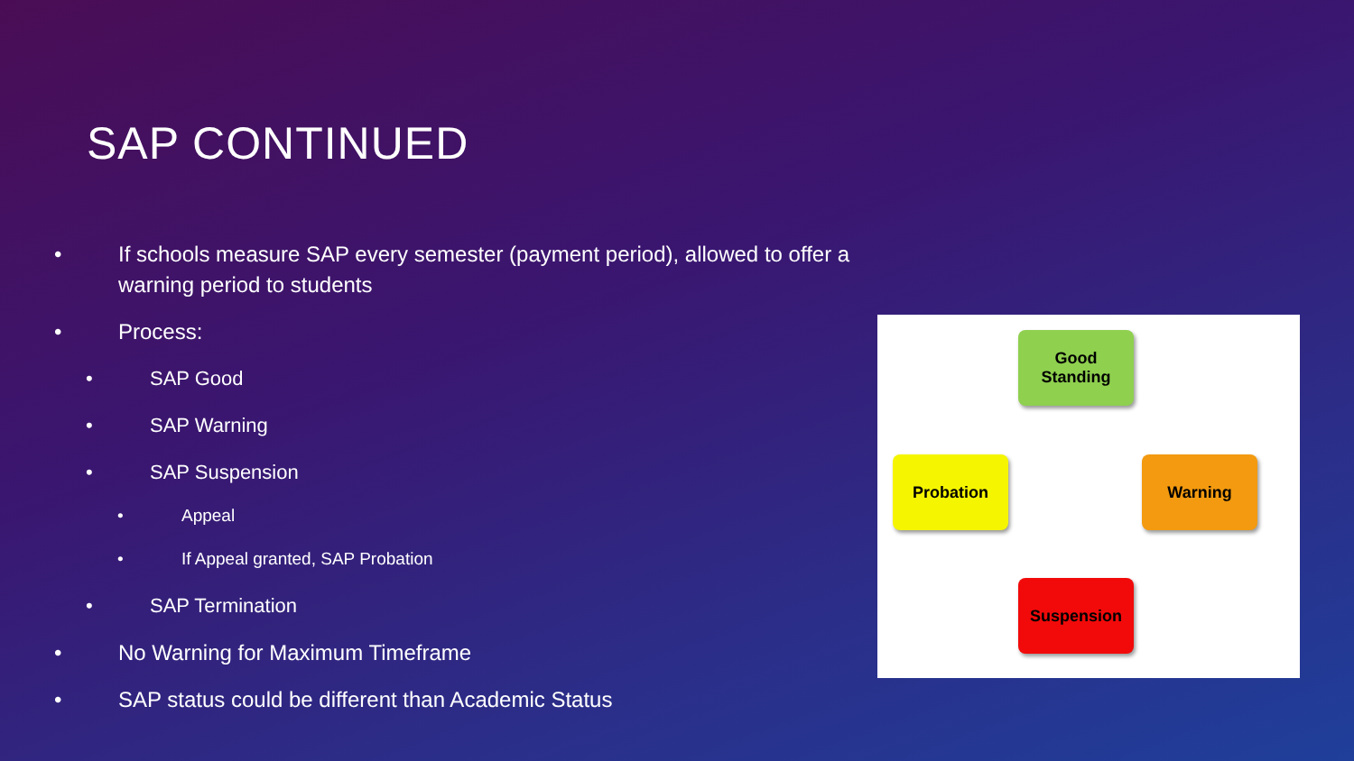SAP CONTINUED
If schools measure SAP every semester (payment period), allowed to offer a warning period to students
Process:
SAP Good
SAP Warning
SAP Suspension
Appeal
If Appeal granted, SAP Probation
SAP Termination
No Warning for Maximum Timeframe
SAP status could be different than Academic Status
Good Standing
Probation Warning
Suspension